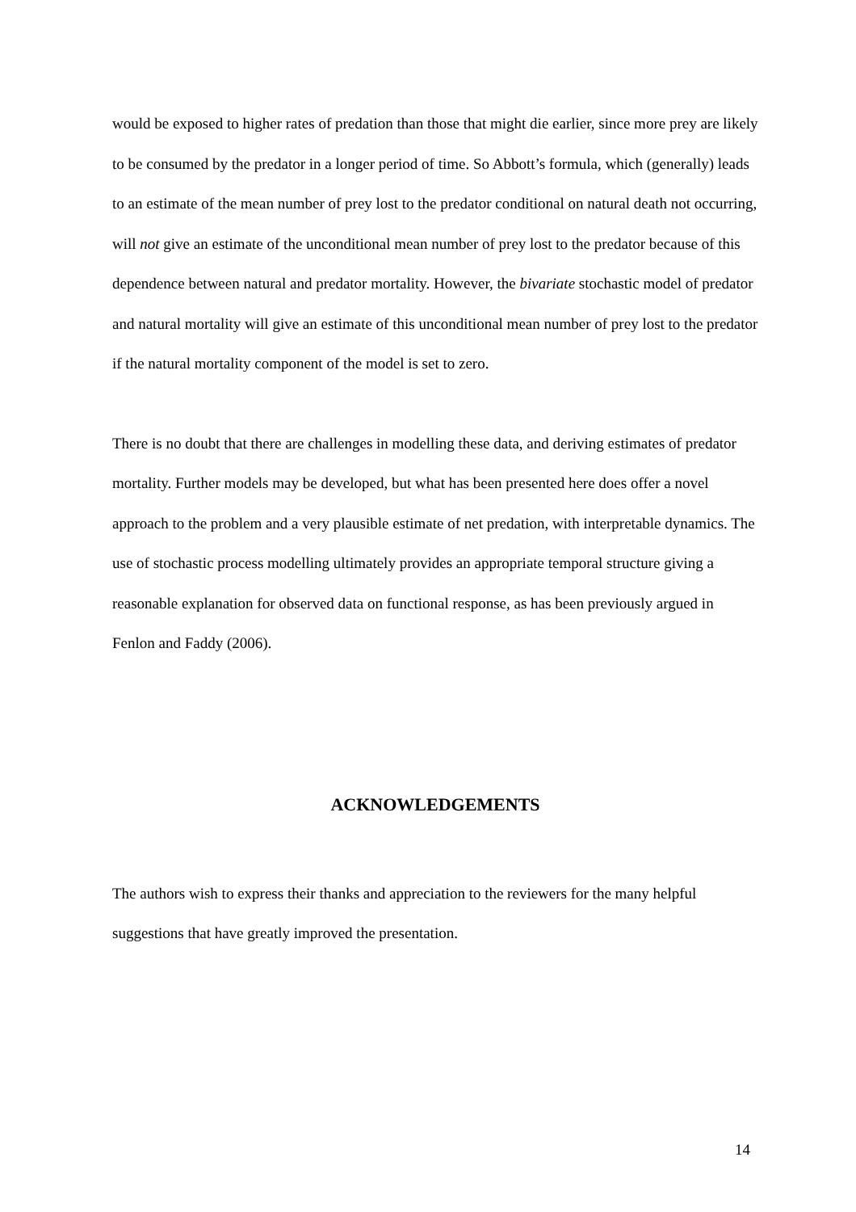would be exposed to higher rates of predation than those that might die earlier, since more prey are likely to be consumed by the predator in a longer period of time. So Abbott’s formula, which (generally) leads to an estimate of the mean number of prey lost to the predator conditional on natural death not occurring, will not give an estimate of the unconditional mean number of prey lost to the predator because of this dependence between natural and predator mortality. However, the bivariate stochastic model of predator and natural mortality will give an estimate of this unconditional mean number of prey lost to the predator if the natural mortality component of the model is set to zero.
There is no doubt that there are challenges in modelling these data, and deriving estimates of predator mortality. Further models may be developed, but what has been presented here does offer a novel approach to the problem and a very plausible estimate of net predation, with interpretable dynamics. The use of stochastic process modelling ultimately provides an appropriate temporal structure giving a reasonable explanation for observed data on functional response, as has been previously argued in Fenlon and Faddy (2006).
ACKNOWLEDGEMENTS
The authors wish to express their thanks and appreciation to the reviewers for the many helpful suggestions that have greatly improved the presentation.
14